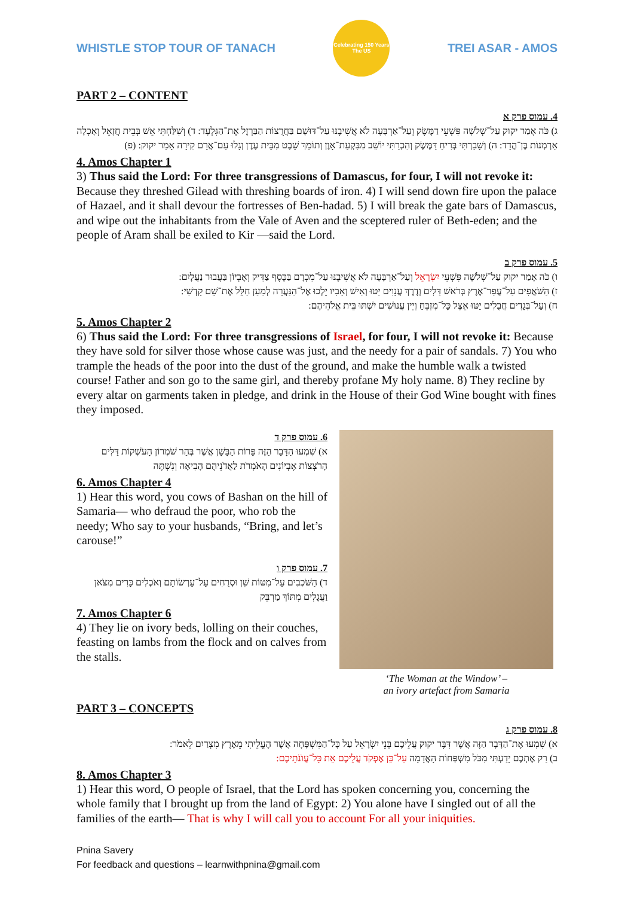WHISTLE STOP TOUR OF TANACH
Celebrating 150 Years
The US
TREI ASAR - AMOS
PART 2 – CONTENT
4. עמוס פרק א
ג) כֹּה אָמַר יקוק עַל־שְׁלֹשָׁה פִּשְׁעֵי דַמֶּשֶׂק וְעַל־אַרְבָּעָה לֹא אֲשִׁיבֶנּוּ עַל־דּוּשָׁם בַּחֲרֻצוֹת הַבַּרְזֶל אֶת־הַגִּלְעָד: ד) וְשִׁלַּחְתִּי אֵשׁ בְּבֵית חֲזָאֵל וְאָכְלָה אַרְמְנוֹת בֶּן־הֲדָד: ה) וְשָׁבַרְתִּי בְּרִיחַ דַּמֶּשֶׂק וְהִכְרַתִּי יוֹשֵׁב מִבִּקְעַת־אָוֶן וְתוֹמֵךְ שֵׁבֶט מִבֵּית עֶדֶן וְגָלוּ עַם־אֲרָם קִירָה אָמַר יקוק: (פ)
4. Amos Chapter 1
3) Thus said the Lord: For three transgressions of Damascus, for four, I will not revoke it: Because they threshed Gilead with threshing boards of iron. 4) I will send down fire upon the palace of Hazael, and it shall devour the fortresses of Ben-hadad. 5) I will break the gate bars of Damascus, and wipe out the inhabitants from the Vale of Aven and the sceptered ruler of Beth-eden; and the people of Aram shall be exiled to Kir —said the Lord.
5. עמוס פרק ב
ו) כֹּה אָמַר יקוק עַל־שְׁלֹשָׁה פִּשְׁעֵי יִשְׂרָאֵל וְעַל־אַרְבָּעָה לֹא אֲשִׁיבֶנּוּ עַל־מִכְרָם בַּכֶּסֶף צַדִּיק וְאֶבְיוֹן בַּעֲבוּר נַעֲלָיִם:
ז) הַשֹּׁאֲפִים עַל־עֲפַר־אֶרֶץ בְּרֹאשׁ דַּלִּים וְדֶרֶךְ עֲנָוִים יַטּוּ וְאִישׁ וְאָבִיו יֵלְכוּ אֶל־הַנַּעֲרָה לְמַעַן חַלֵּל אֶת־שֵׁם קָדְשִׁי:
ח) וְעַל־בְּגָדִים חֲבֻלִים יַטּוּ אֵצֶל כָּל־מִזְבֵּחַ וְיֵין עֲנוּשִׁים יִשְׁתּוּ בֵּית אֱלֹהֵיהֶם:
5. Amos Chapter 2
6) Thus said the Lord: For three transgressions of Israel, for four, I will not revoke it: Because they have sold for silver those whose cause was just, and the needy for a pair of sandals. 7) You who trample the heads of the poor into the dust of the ground, and make the humble walk a twisted course! Father and son go to the same girl, and thereby profane My holy name. 8) They recline by every altar on garments taken in pledge, and drink in the House of their God Wine bought with fines they imposed.
6. עמוס פרק ד
א) שִׁמְעוּ הַדָּבָר הַזֶּה פָּרוֹת הַבָּשָׁן אֲשֶׁר בְּהַר שֹׁמְרוֹן הָעֹשְׁקוֹת דַּלִּים הָרֹצְצוֹת אֶבְיוֹנִים הָאֹמְרֹת לַאֲדֹנֵיהֶם הָבִיאָה וְנִשְׁתֶּה
6. Amos Chapter 4
1) Hear this word, you cows of Bashan on the hill of Samaria— who defraud the poor, who rob the needy; Who say to your husbands, “Bring, and let’s carouse!”
7. עמוס פרק ו
ד) הַשֹּׁכְבִים עַל־מִטּוֹת שֵׁן וּסְרֻחִים עַל־עַרְשׂוֹתָם וְאֹכְלִים כָּרִים מִצֹּאן וַעֲגָלִים מִתּוֹךְ מַרְבֵּק
7. Amos Chapter 6
4) They lie on ivory beds, lolling on their couches, feasting on lambs from the flock and on calves from the stalls.
‘The Woman at the Window’ –
an ivory artefact from Samaria
PART 3 – CONCEPTS
8. עמוס פרק ג
א) שִׁמְעוּ אֶת־הַדָּבָר הַזֶּה אֲשֶׁר דִּבֶּר יקוק עֲלֵיכֶם בְּנֵי יִשְׂרָאֵל עַל כָּל־הַמִּשְׁפָּחָה אֲשֶׁר הֶעֱלֵיתִי מֵאֶרֶץ מִצְרַיִם לֵאמֹר:
ב) רַק אֶתְכֶם יָדַעְתִּי מִכֹּל מִשְׁפְּחוֹת הָאֲדָמָה עַל־כֵּן אֶפְקֹד עֲלֵיכֶם אֵת כָּל־עֲוֺנֹתֵיכֶם:
8. Amos Chapter 3
1) Hear this word, O people of Israel, that the Lord has spoken concerning you, concerning the whole family that I brought up from the land of Egypt: 2) You alone have I singled out of all the families of the earth— That is why I will call you to account For all your iniquities.
Pnina Savery
For feedback and questions – learnwithpnina@gmail.com